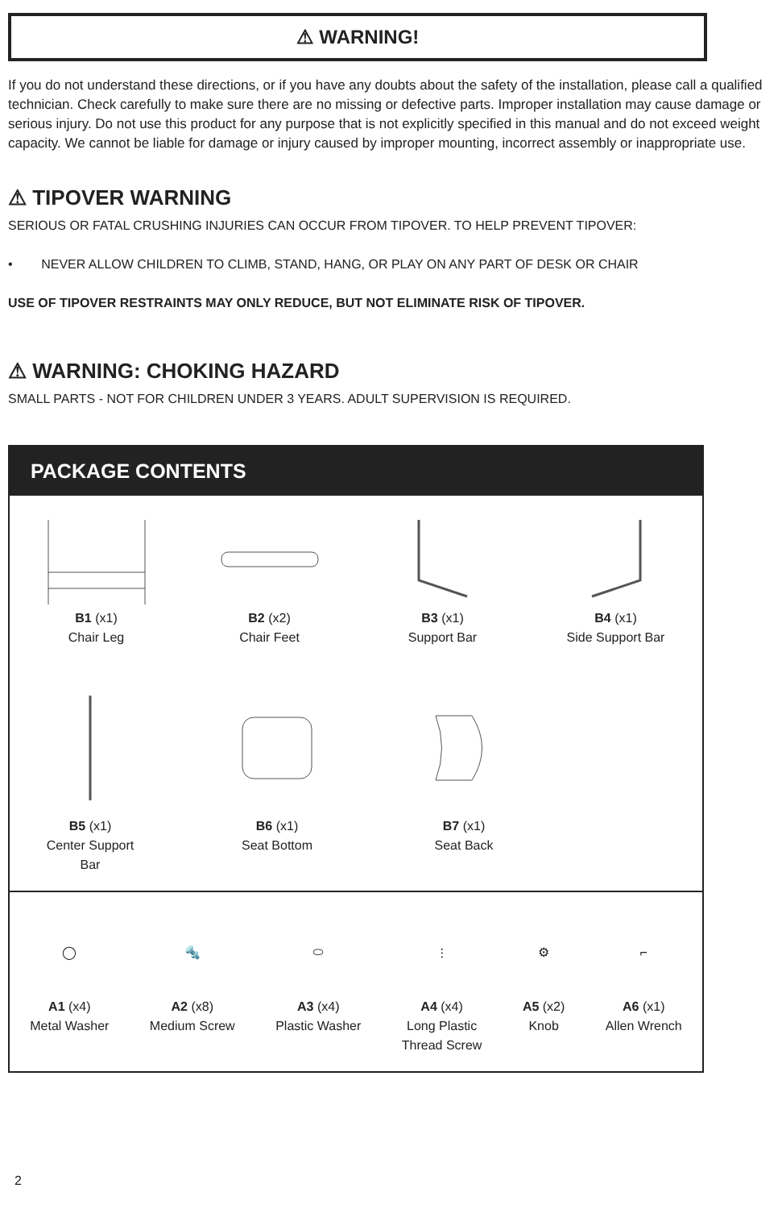⚠ WARNING!
If you do not understand these directions, or if you have any doubts about the safety of the installation, please call a qualified technician. Check carefully to make sure there are no missing or defective parts. Improper installation may cause damage or serious injury. Do not use this product for any purpose that is not explicitly specified in this manual and do not exceed weight capacity. We cannot be liable for damage or injury caused by improper mounting, incorrect assembly or inappropriate use.
⚠ TIPOVER WARNING
SERIOUS OR FATAL CRUSHING INJURIES CAN OCCUR FROM TIPOVER. TO HELP PREVENT TIPOVER:
• NEVER ALLOW CHILDREN TO CLIMB, STAND, HANG, OR PLAY ON ANY PART OF DESK OR CHAIR
USE OF TIPOVER RESTRAINTS MAY ONLY REDUCE, BUT NOT ELIMINATE RISK OF TIPOVER.
⚠ WARNING: CHOKING HAZARD
SMALL PARTS - NOT FOR CHILDREN UNDER 3 YEARS. ADULT SUPERVISION IS REQUIRED.
PACKAGE CONTENTS
B1 (x1)
Chair Leg
B2 (x2)
Chair Feet
B3 (x1)
Support Bar
B4 (x1)
Side Support Bar
B5 (x1)
Center Support
Bar
B6 (x1)
Seat Bottom
B7 (x1)
Seat Back
◯
A1 (x4)
Metal Washer
🔩
A2 (x8)
Medium Screw
⬭
A3 (x4)
Plastic Washer
⫶
A4 (x4)
Long Plastic
Thread Screw
⚙
A5 (x2)
Knob
⌐
A6 (x1)
Allen Wrench
2